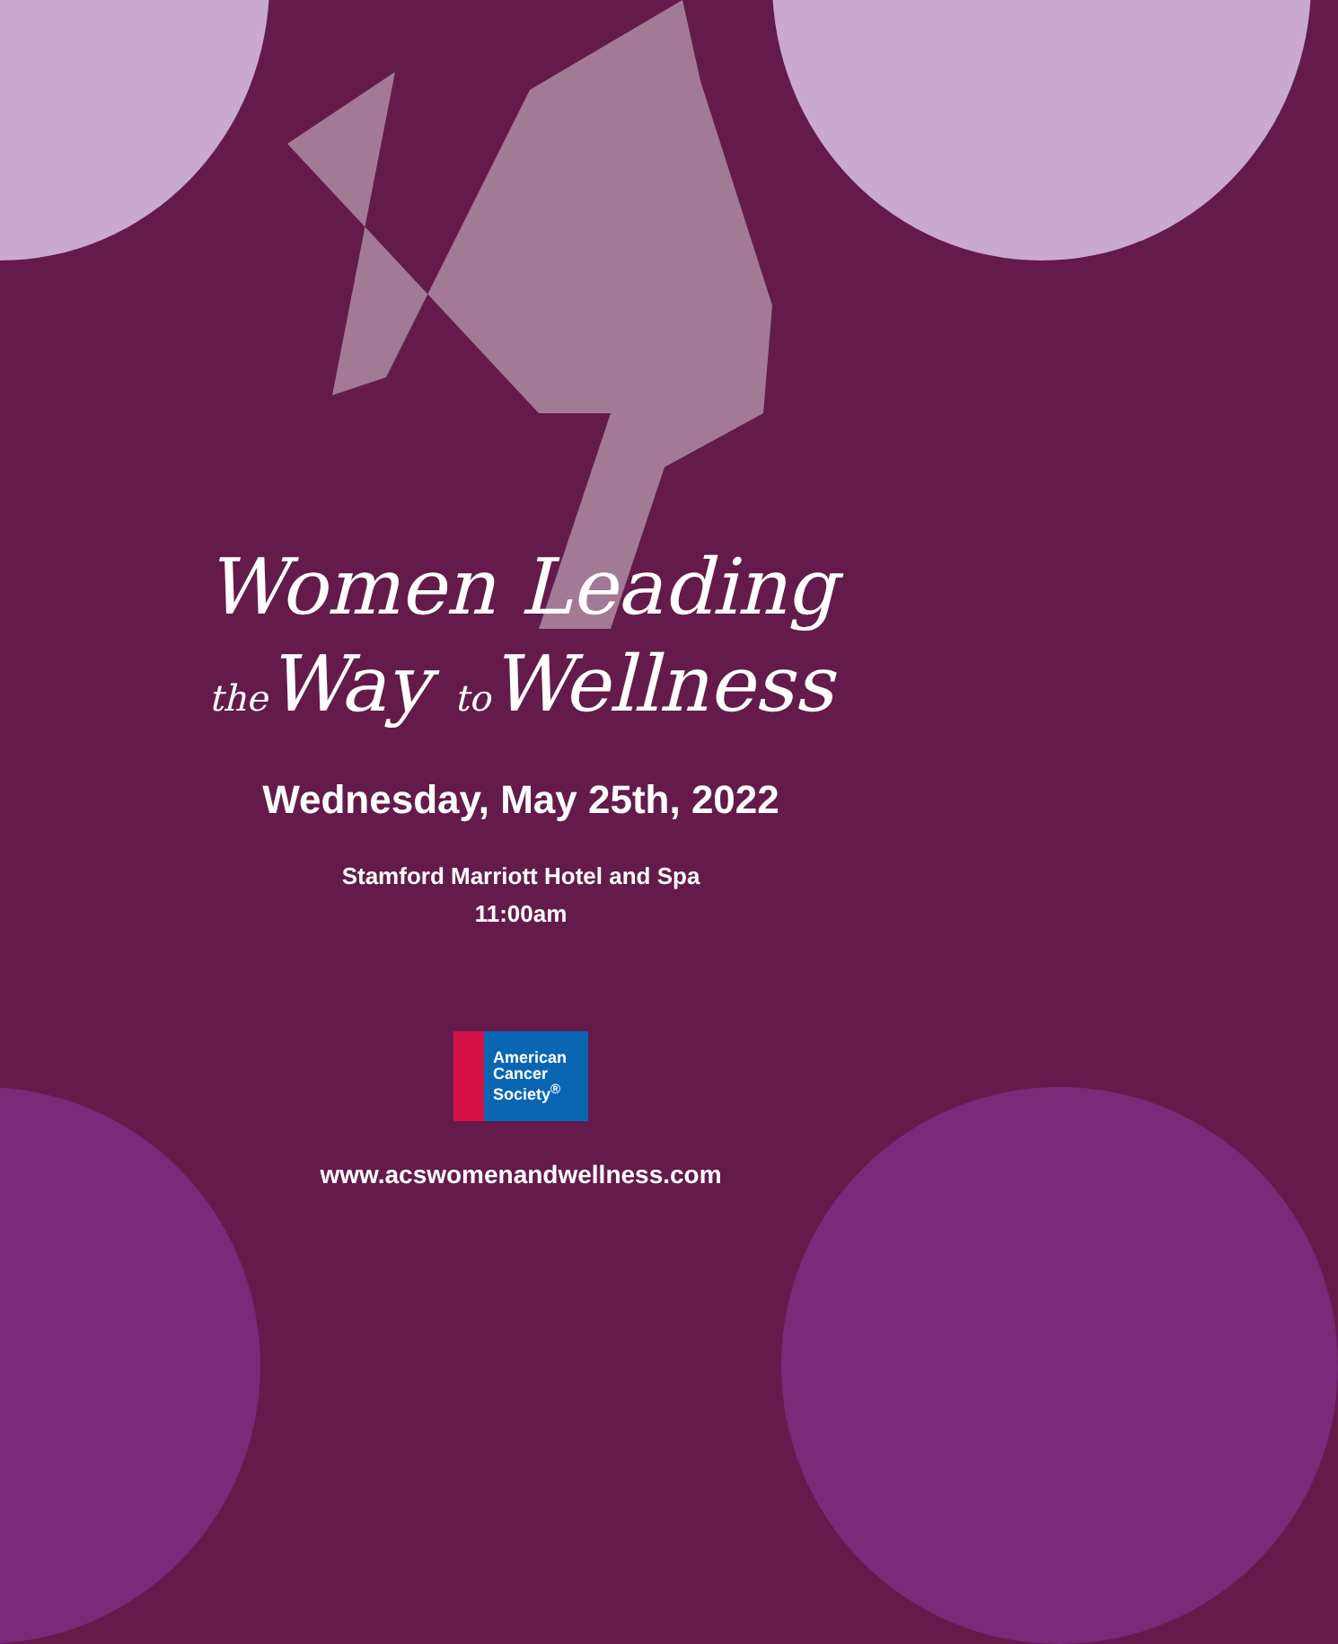Women Leading
the Way to Wellness
Wednesday, May 25th, 2022
Stamford Marriott Hotel and Spa
11:00am
American
Cancer
Society<sup>®</sup>
www.acswomenandwellness.com